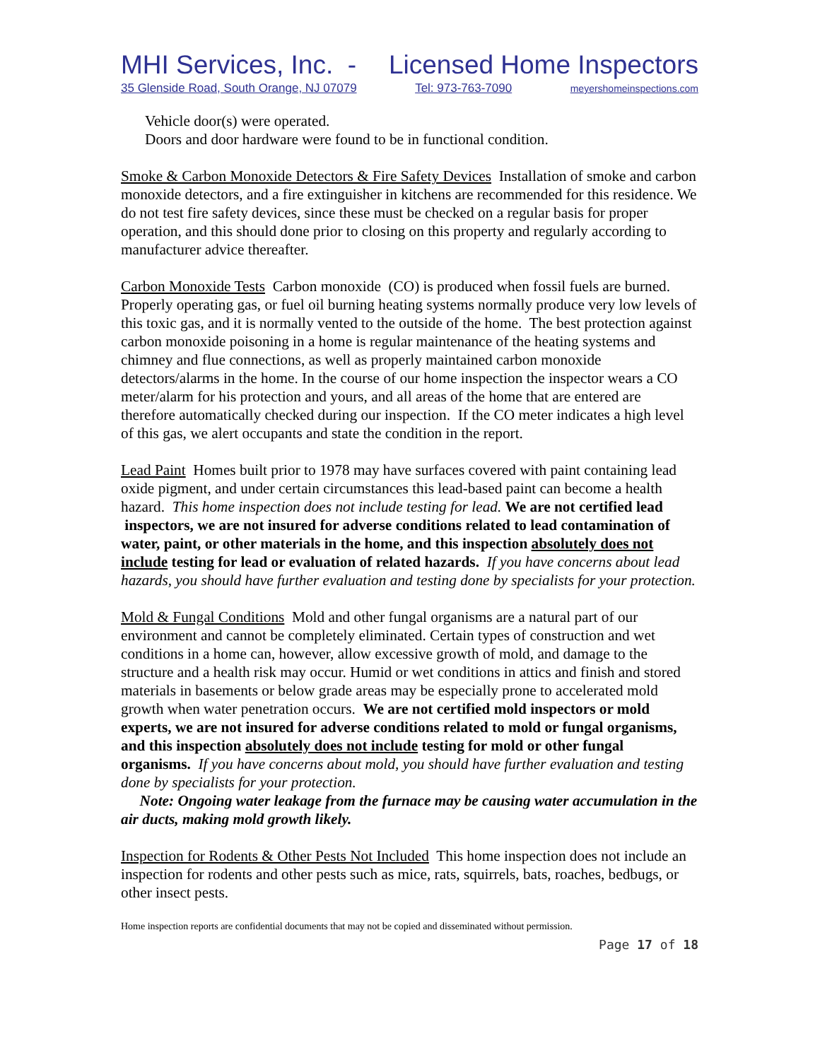MHI Services, Inc. - Licensed Home Inspectors
35 Glenside Road, South Orange, NJ 07079 Tel: 973-763-7090 meyershomeinspections.com
Vehicle door(s) were operated.
Doors and door hardware were found to be in functional condition.
Smoke & Carbon Monoxide Detectors & Fire Safety Devices Installation of smoke and carbon monoxide detectors, and a fire extinguisher in kitchens are recommended for this residence. We do not test fire safety devices, since these must be checked on a regular basis for proper operation, and this should done prior to closing on this property and regularly according to manufacturer advice thereafter.
Carbon Monoxide Tests Carbon monoxide (CO) is produced when fossil fuels are burned. Properly operating gas, or fuel oil burning heating systems normally produce very low levels of this toxic gas, and it is normally vented to the outside of the home. The best protection against carbon monoxide poisoning in a home is regular maintenance of the heating systems and chimney and flue connections, as well as properly maintained carbon monoxide detectors/alarms in the home. In the course of our home inspection the inspector wears a CO meter/alarm for his protection and yours, and all areas of the home that are entered are therefore automatically checked during our inspection. If the CO meter indicates a high level of this gas, we alert occupants and state the condition in the report.
Lead Paint Homes built prior to 1978 may have surfaces covered with paint containing lead oxide pigment, and under certain circumstances this lead-based paint can become a health hazard. This home inspection does not include testing for lead. We are not certified lead inspectors, we are not insured for adverse conditions related to lead contamination of water, paint, or other materials in the home, and this inspection absolutely does not include testing for lead or evaluation of related hazards. If you have concerns about lead hazards, you should have further evaluation and testing done by specialists for your protection.
Mold & Fungal Conditions Mold and other fungal organisms are a natural part of our environment and cannot be completely eliminated. Certain types of construction and wet conditions in a home can, however, allow excessive growth of mold, and damage to the structure and a health risk may occur. Humid or wet conditions in attics and finish and stored materials in basements or below grade areas may be especially prone to accelerated mold growth when water penetration occurs. We are not certified mold inspectors or mold experts, we are not insured for adverse conditions related to mold or fungal organisms, and this inspection absolutely does not include testing for mold or other fungal organisms. If you have concerns about mold, you should have further evaluation and testing done by specialists for your protection.
Note: Ongoing water leakage from the furnace may be causing water accumulation in the air ducts, making mold growth likely.
Inspection for Rodents & Other Pests Not Included This home inspection does not include an inspection for rodents and other pests such as mice, rats, squirrels, bats, roaches, bedbugs, or other insect pests.
Home inspection reports are confidential documents that may not be copied and disseminated without permission.
Page 17 of 18